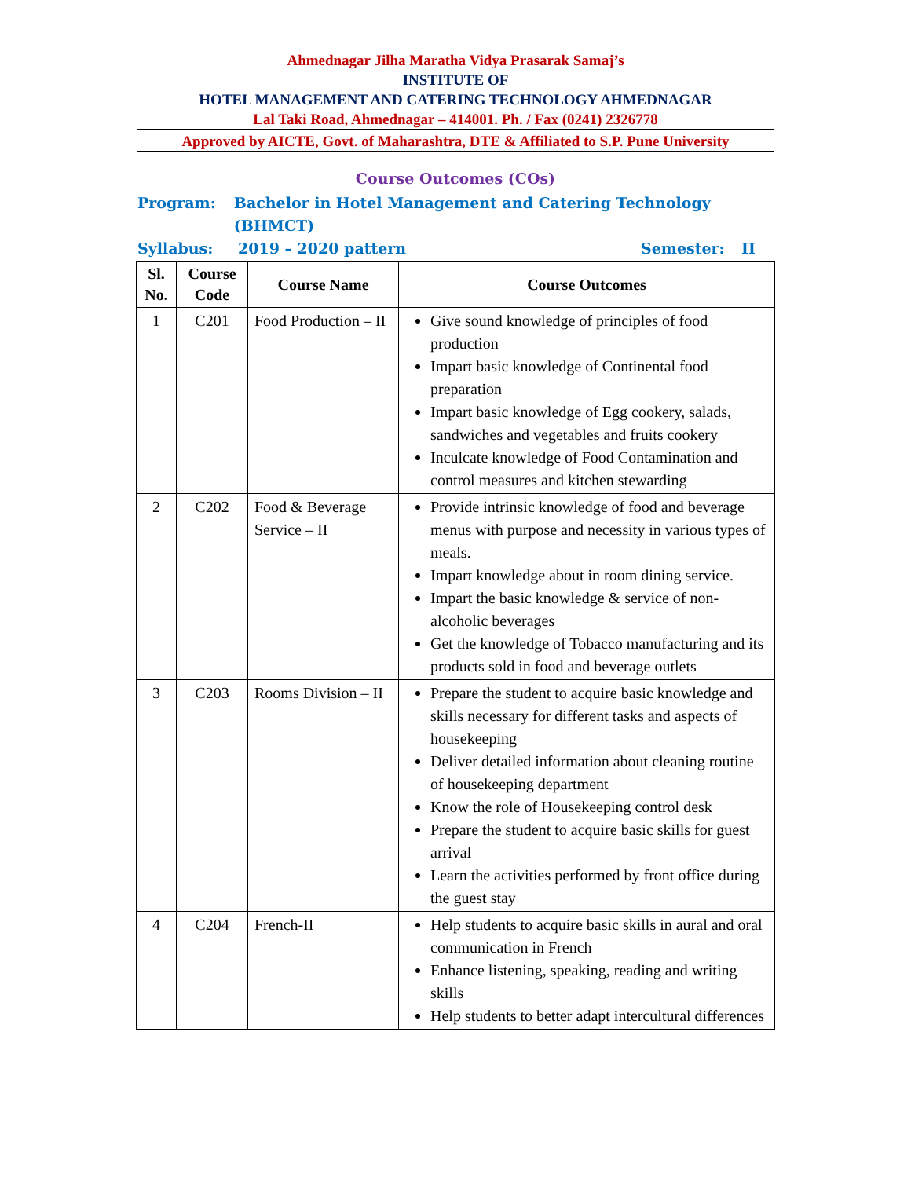Ahmednagar Jilha Maratha Vidya Prasarak Samaj’s
INSTITUTE OF
HOTEL MANAGEMENT AND CATERING TECHNOLOGY AHMEDNAGAR
Lal Taki Road, Ahmednagar – 414001. Ph. / Fax (0241) 2326778
Approved by AICTE, Govt. of Maharashtra, DTE & Affiliated to S.P. Pune University
Course Outcomes (COs)
Program: Bachelor in Hotel Management and Catering Technology (BHMCT)
Syllabus: 2019 – 2020 pattern Semester: II
| Sl. No. | Course Code | Course Name | Course Outcomes |
| --- | --- | --- | --- |
| 1 | C201 | Food Production – II | Give sound knowledge of principles of food production Impart basic knowledge of Continental food preparation Impart basic knowledge of Egg cookery, salads, sandwiches and vegetables and fruits cookery Inculcate knowledge of Food Contamination and control measures and kitchen stewarding |
| 2 | C202 | Food & Beverage Service – II | Provide intrinsic knowledge of food and beverage menus with purpose and necessity in various types of meals. Impart knowledge about in room dining service. Impart the basic knowledge & service of non-alcoholic beverages Get the knowledge of Tobacco manufacturing and its products sold in food and beverage outlets |
| 3 | C203 | Rooms Division – II | Prepare the student to acquire basic knowledge and skills necessary for different tasks and aspects of housekeeping Deliver detailed information about cleaning routine of housekeeping department Know the role of Housekeeping control desk Prepare the student to acquire basic skills for guest arrival Learn the activities performed by front office during the guest stay |
| 4 | C204 | French-II | Help students to acquire basic skills in aural and oral communication in French Enhance listening, speaking, reading and writing skills Help students to better adapt intercultural differences |